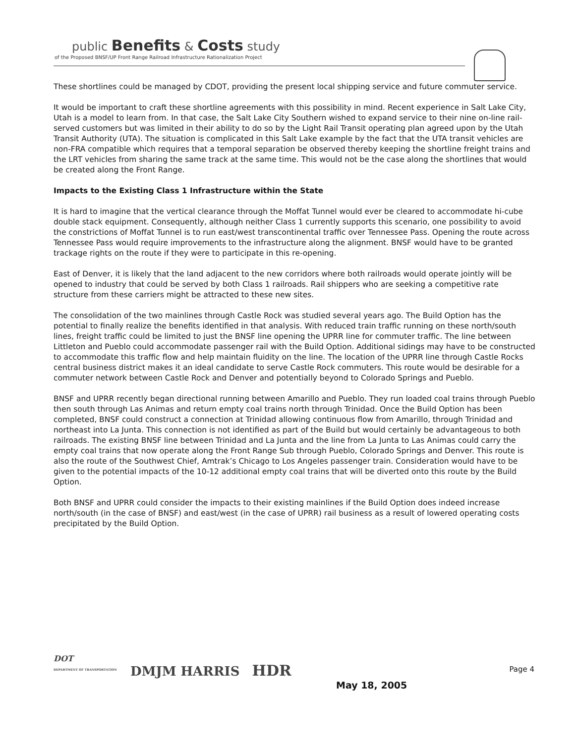public Benefits & Costs study
of the Proposed BNSF/UP Front Range Railroad Infrastructure Rationalization Project
These shortlines could be managed by CDOT, providing the present local shipping service and future commuter service.
It would be important to craft these shortline agreements with this possibility in mind. Recent experience in Salt Lake City, Utah is a model to learn from. In that case, the Salt Lake City Southern wished to expand service to their nine on-line rail-served customers but was limited in their ability to do so by the Light Rail Transit operating plan agreed upon by the Utah Transit Authority (UTA). The situation is complicated in this Salt Lake example by the fact that the UTA transit vehicles are non-FRA compatible which requires that a temporal separation be observed thereby keeping the shortline freight trains and the LRT vehicles from sharing the same track at the same time. This would not be the case along the shortlines that would be created along the Front Range.
Impacts to the Existing Class 1 Infrastructure within the State
It is hard to imagine that the vertical clearance through the Moffat Tunnel would ever be cleared to accommodate hi-cube double stack equipment. Consequently, although neither Class 1 currently supports this scenario, one possibility to avoid the constrictions of Moffat Tunnel is to run east/west transcontinental traffic over Tennessee Pass. Opening the route across Tennessee Pass would require improvements to the infrastructure along the alignment. BNSF would have to be granted trackage rights on the route if they were to participate in this re-opening.
East of Denver, it is likely that the land adjacent to the new corridors where both railroads would operate jointly will be opened to industry that could be served by both Class 1 railroads. Rail shippers who are seeking a competitive rate structure from these carriers might be attracted to these new sites.
The consolidation of the two mainlines through Castle Rock was studied several years ago. The Build Option has the potential to finally realize the benefits identified in that analysis. With reduced train traffic running on these north/south lines, freight traffic could be limited to just the BNSF line opening the UPRR line for commuter traffic. The line between Littleton and Pueblo could accommodate passenger rail with the Build Option. Additional sidings may have to be constructed to accommodate this traffic flow and help maintain fluidity on the line. The location of the UPRR line through Castle Rocks central business district makes it an ideal candidate to serve Castle Rock commuters. This route would be desirable for a commuter network between Castle Rock and Denver and potentially beyond to Colorado Springs and Pueblo.
BNSF and UPRR recently began directional running between Amarillo and Pueblo. They run loaded coal trains through Pueblo then south through Las Animas and return empty coal trains north through Trinidad. Once the Build Option has been completed, BNSF could construct a connection at Trinidad allowing continuous flow from Amarillo, through Trinidad and northeast into La Junta. This connection is not identified as part of the Build but would certainly be advantageous to both railroads. The existing BNSF line between Trinidad and La Junta and the line from La Junta to Las Animas could carry the empty coal trains that now operate along the Front Range Sub through Pueblo, Colorado Springs and Denver. This route is also the route of the Southwest Chief, Amtrak’s Chicago to Los Angeles passenger train. Consideration would have to be given to the potential impacts of the 10-12 additional empty coal trains that will be diverted onto this route by the Build Option.
Both BNSF and UPRR could consider the impacts to their existing mainlines if the Build Option does indeed increase north/south (in the case of BNSF) and east/west (in the case of UPRR) rail business as a result of lowered operating costs precipitated by the Build Option.
DOT
DEPARTMENT OF TRANSPORTATION DMJM HARRIS HDR
Page 4
May 18, 2005